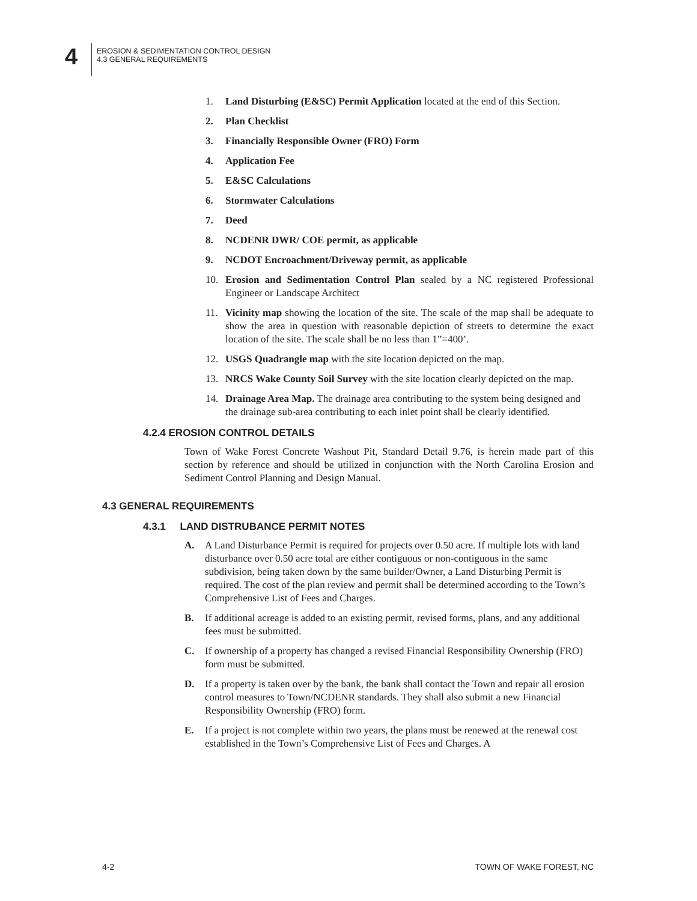4
EROSION & SEDIMENTATION CONTROL DESIGN
4.3 GENERAL REQUIREMENTS
1. Land Disturbing (E&SC) Permit Application located at the end of this Section.
2. Plan Checklist
3. Financially Responsible Owner (FRO) Form
4. Application Fee
5. E&SC Calculations
6. Stormwater Calculations
7. Deed
8. NCDENR DWR/ COE permit, as applicable
9. NCDOT Encroachment/Driveway permit, as applicable
10. Erosion and Sedimentation Control Plan sealed by a NC registered Professional Engineer or Landscape Architect
11. Vicinity map showing the location of the site. The scale of the map shall be adequate to show the area in question with reasonable depiction of streets to determine the exact location of the site. The scale shall be no less than 1”=400’.
12. USGS Quadrangle map with the site location depicted on the map.
13. NRCS Wake County Soil Survey with the site location clearly depicted on the map.
14. Drainage Area Map. The drainage area contributing to the system being designed and the drainage sub-area contributing to each inlet point shall be clearly identified.
4.2.4 EROSION CONTROL DETAILS
Town of Wake Forest Concrete Washout Pit, Standard Detail 9.76, is herein made part of this section by reference and should be utilized in conjunction with the North Carolina Erosion and Sediment Control Planning and Design Manual.
4.3 GENERAL REQUIREMENTS
4.3.1 LAND DISTRUBANCE PERMIT NOTES
A. A Land Disturbance Permit is required for projects over 0.50 acre. If multiple lots with land disturbance over 0.50 acre total are either contiguous or non-contiguous in the same subdivision, being taken down by the same builder/Owner, a Land Disturbing Permit is required. The cost of the plan review and permit shall be determined according to the Town’s Comprehensive List of Fees and Charges.
B. If additional acreage is added to an existing permit, revised forms, plans, and any additional fees must be submitted.
C. If ownership of a property has changed a revised Financial Responsibility Ownership (FRO) form must be submitted.
D. If a property is taken over by the bank, the bank shall contact the Town and repair all erosion control measures to Town/NCDENR standards. They shall also submit a new Financial Responsibility Ownership (FRO) form.
E. If a project is not complete within two years, the plans must be renewed at the renewal cost established in the Town’s Comprehensive List of Fees and Charges. A
4-2 TOWN OF WAKE FOREST, NC